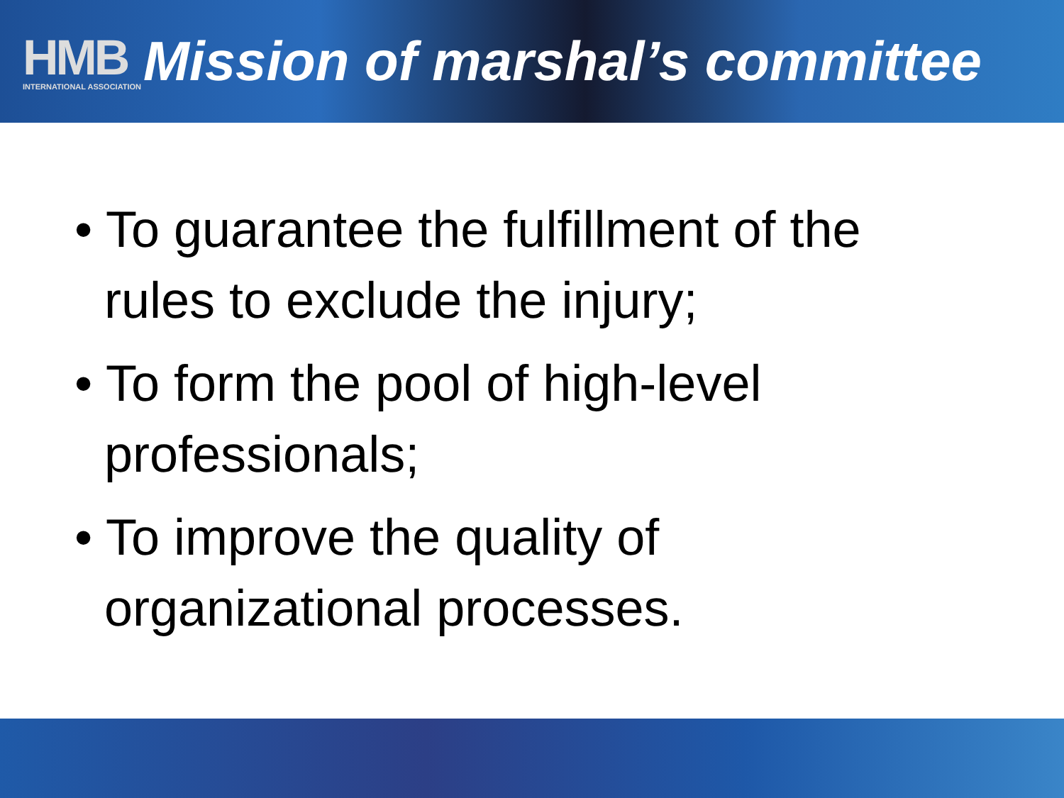HMB
INTERNATIONAL ASSOCIATION
Mission of marshal’s committee
• To guarantee the fulfillment of the rules to exclude the injury;
• To form the pool of high-level professionals;
• To improve the quality of organizational processes.